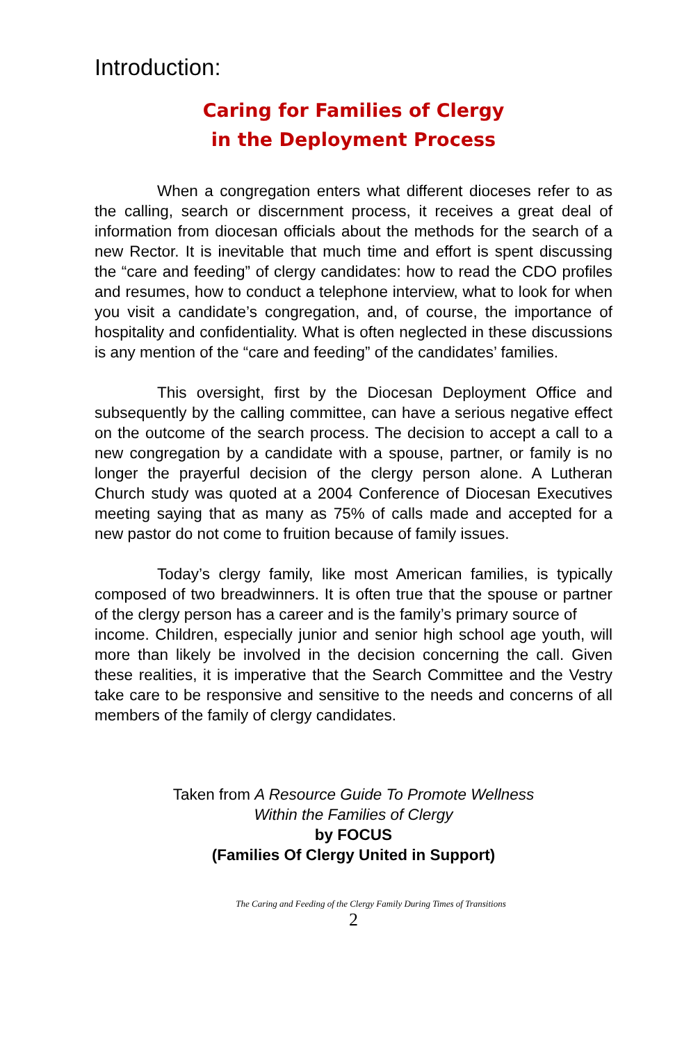Introduction:
Caring for Families of Clergy
in the Deployment Process
When a congregation enters what different dioceses refer to as the calling, search or discernment process, it receives a great deal of information from diocesan officials about the methods for the search of a new Rector. It is inevitable that much time and effort is spent discussing the “care and feeding” of clergy candidates: how to read the CDO profiles and resumes, how to conduct a telephone interview, what to look for when you visit a candidate’s congregation, and, of course, the importance of hospitality and confidentiality. What is often neglected in these discussions is any mention of the “care and feeding” of the candidates’ families.
This oversight, first by the Diocesan Deployment Office and subsequently by the calling committee, can have a serious negative effect on the outcome of the search process. The decision to accept a call to a new congregation by a candidate with a spouse, partner, or family is no longer the prayerful decision of the clergy person alone. A Lutheran Church study was quoted at a 2004 Conference of Diocesan Executives meeting saying that as many as 75% of calls made and accepted for a new pastor do not come to fruition because of family issues.
Today’s clergy family, like most American families, is typically composed of two breadwinners. It is often true that the spouse or partner of the clergy person has a career and is the family’s primary source of
income. Children, especially junior and senior high school age youth, will more than likely be involved in the decision concerning the call. Given these realities, it is imperative that the Search Committee and the Vestry take care to be responsive and sensitive to the needs and concerns of all members of the family of clergy candidates.
Taken from A Resource Guide To Promote Wellness
Within the Families of Clergy
by FOCUS
(Families Of Clergy United in Support)
The Caring and Feeding of the Clergy Family During Times of Transitions
2